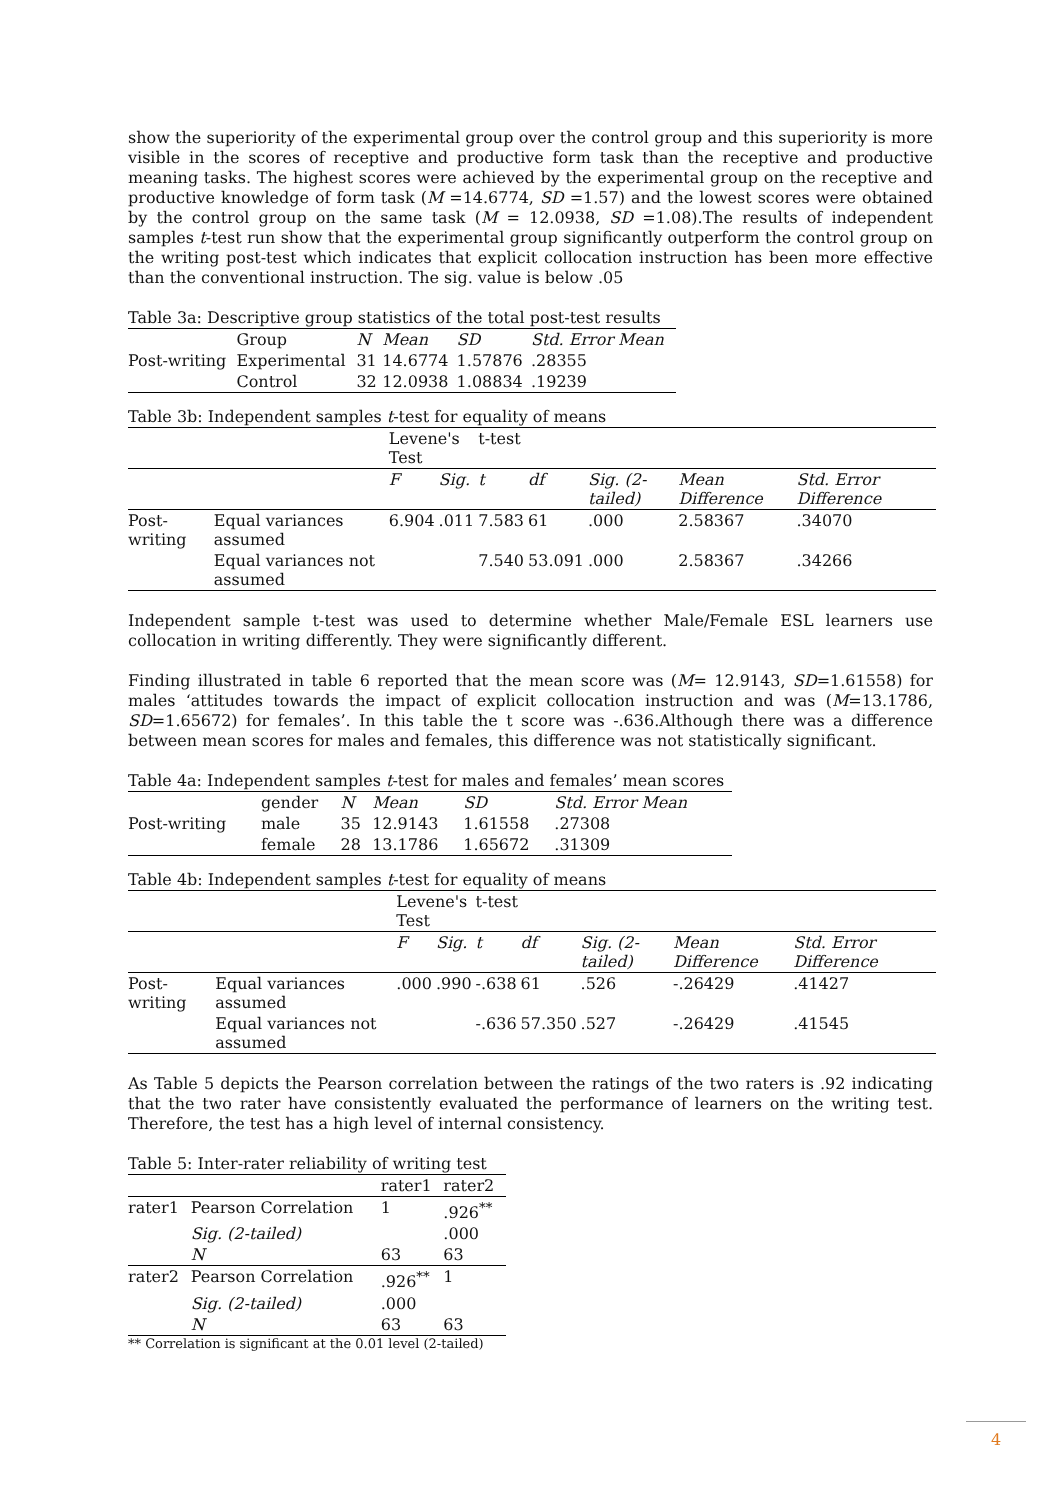show the superiority of the experimental group over the control group and this superiority is more visible in the scores of receptive and productive form task than the receptive and productive meaning tasks. The highest scores were achieved by the experimental group on the receptive and productive knowledge of form task (M =14.6774, SD =1.57) and the lowest scores were obtained by the control group on the same task (M = 12.0938, SD =1.08).The results of independent samples t-test run show that the experimental group significantly outperform the control group on the writing post-test which indicates that explicit collocation instruction has been more effective than the conventional instruction. The sig. value is below .05
Table 3a: Descriptive group statistics of the total post-test results
| | Group | N | Mean | SD | Std. Error Mean |
| Post-writing | Experimental | 31 | 14.6774 | 1.57876 | .28355 |
| | Control | 32 | 12.0938 | 1.08834 | .19239 |
Table 3b: Independent samples t-test for equality of means
| | | Levene's Test | | t-test | | | | |
| | | F | Sig. | t | df | Sig. (2-tailed) | Mean Difference | Std. Error Difference |
| Post-writing | Equal variances assumed | 6.904 | .011 | 7.583 | 61 | .000 | 2.58367 | .34070 |
| | Equal variances not assumed | | | 7.540 | 53.091 | .000 | 2.58367 | .34266 |
Independent sample t-test was used to determine whether Male/Female ESL learners use collocation in writing differently. They were significantly different.
Finding illustrated in table 6 reported that the mean score was (M= 12.9143, SD=1.61558) for males ‘attitudes towards the impact of explicit collocation instruction and was (M=13.1786, SD=1.65672) for females’. In this table the t score was -.636.Although there was a difference between mean scores for males and females, this difference was not statistically significant.
Table 4a: Independent samples t-test for males and females’ mean scores
| | gender | N | Mean | SD | Std. Error Mean |
| Post-writing | male | 35 | 12.9143 | 1.61558 | .27308 |
| | female | 28 | 13.1786 | 1.65672 | .31309 |
Table 4b: Independent samples t-test for equality of means
| | | Levene's Test | | t-test | | | | |
| | | F | Sig. | t | df | Sig. (2-tailed) | Mean Difference | Std. Error Difference |
| Post-writing | Equal variances assumed | .000 | .990 | -.638 | 61 | .526 | -.26429 | .41427 |
| | Equal variances not assumed | | | -.636 | 57.350 | .527 | -.26429 | .41545 |
As Table 5 depicts the Pearson correlation between the ratings of the two raters is .92 indicating that the two rater have consistently evaluated the performance of learners on the writing test. Therefore, the test has a high level of internal consistency.
Table 5: Inter-rater reliability of writing test
| | | rater1 | rater2 |
| rater1 | Pearson Correlation | 1 | .926<sup>**</sup> |
| | Sig. (2-tailed) | | .000 |
| | N | 63 | 63 |
| rater2 | Pearson Correlation | .926<sup>**</sup> | 1 |
| | Sig. (2-tailed) | .000 | |
| | N | 63 | 63 |
** Correlation is significant at the 0.01 level (2-tailed)
4